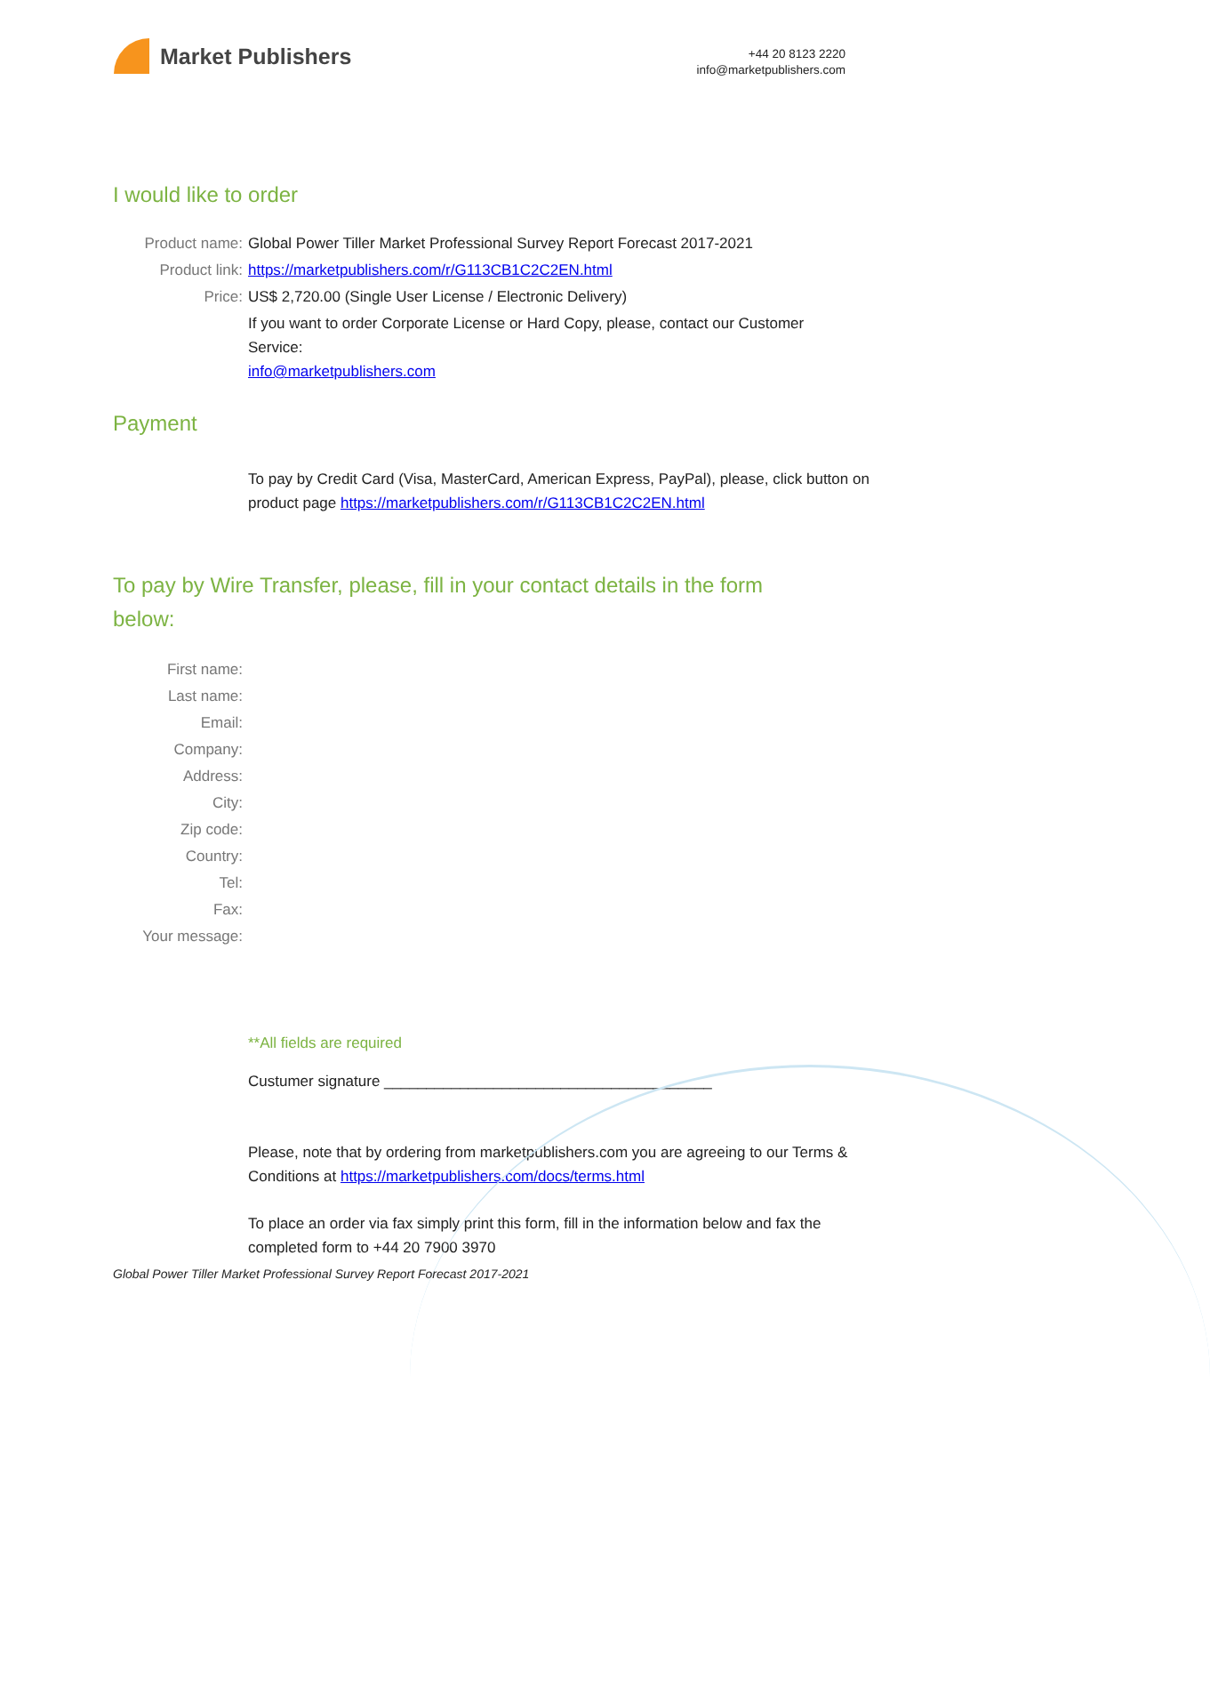Market Publishers
+44 20 8123 2220
info@marketpublishers.com
I would like to order
Product name: Global Power Tiller Market Professional Survey Report Forecast 2017-2021
Product link: https://marketpublishers.com/r/G113CB1C2C2EN.html
Price: US$ 2,720.00 (Single User License / Electronic Delivery)
If you want to order Corporate License or Hard Copy, please, contact our Customer Service:
info@marketpublishers.com
Payment
To pay by Credit Card (Visa, MasterCard, American Express, PayPal), please, click button on product page https://marketpublishers.com/r/G113CB1C2C2EN.html
To pay by Wire Transfer, please, fill in your contact details in the form below:
First name:
Last name:
Email:
Company:
Address:
City:
Zip code:
Country:
Tel:
Fax:
Your message:
**All fields are required
Custumer signature _______________________________________
Please, note that by ordering from marketpublishers.com you are agreeing to our Terms & Conditions at https://marketpublishers.com/docs/terms.html
To place an order via fax simply print this form, fill in the information below and fax the completed form to +44 20 7900 3970
Global Power Tiller Market Professional Survey Report Forecast 2017-2021